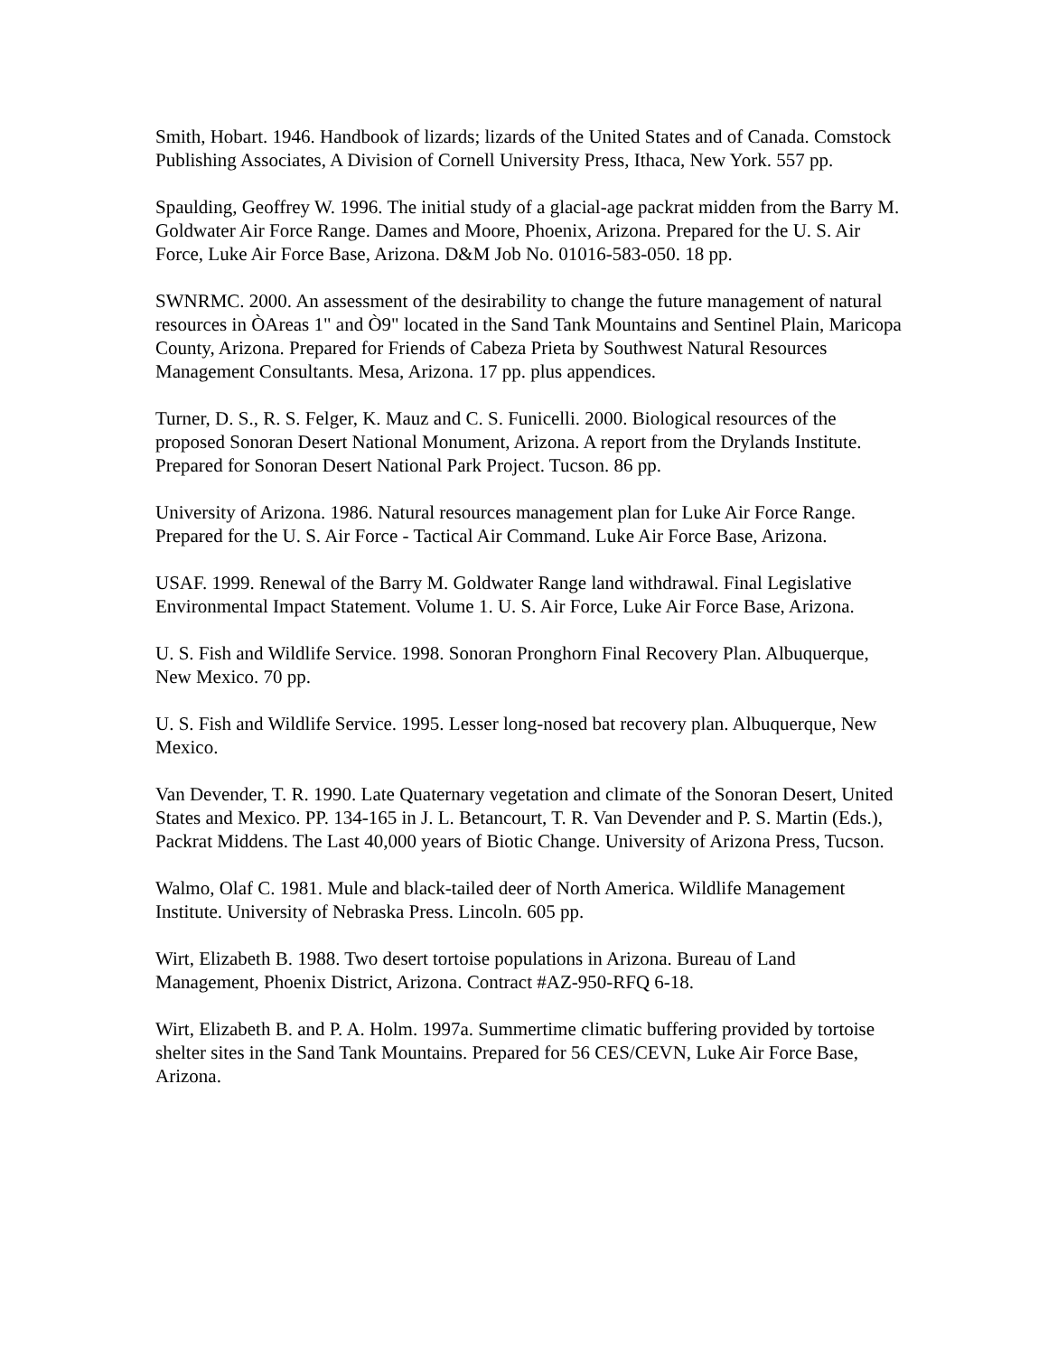Smith, Hobart. 1946. Handbook of lizards; lizards of the United States and of Canada. Comstock Publishing Associates, A Division of Cornell University Press, Ithaca, New York. 557 pp.
Spaulding, Geoffrey W. 1996. The initial study of a glacial-age packrat midden from the Barry M. Goldwater Air Force Range. Dames and Moore, Phoenix, Arizona. Prepared for the U. S. Air Force, Luke Air Force Base, Arizona. D&M Job No. 01016-583-050. 18 pp.
SWNRMC. 2000. An assessment of the desirability to change the future management of natural resources in ÒAreas 1" and Ò9" located in the Sand Tank Mountains and Sentinel Plain, Maricopa County, Arizona. Prepared for Friends of Cabeza Prieta by Southwest Natural Resources Management Consultants. Mesa, Arizona. 17 pp. plus appendices.
Turner, D. S., R. S. Felger, K. Mauz and C. S. Funicelli. 2000. Biological resources of the proposed Sonoran Desert National Monument, Arizona. A report from the Drylands Institute. Prepared for Sonoran Desert National Park Project. Tucson. 86 pp.
University of Arizona. 1986. Natural resources management plan for Luke Air Force Range. Prepared for the U. S. Air Force - Tactical Air Command. Luke Air Force Base, Arizona.
USAF. 1999. Renewal of the Barry M. Goldwater Range land withdrawal. Final Legislative Environmental Impact Statement. Volume 1. U. S. Air Force, Luke Air Force Base, Arizona.
U. S. Fish and Wildlife Service. 1998. Sonoran Pronghorn Final Recovery Plan. Albuquerque, New Mexico. 70 pp.
U. S. Fish and Wildlife Service. 1995. Lesser long-nosed bat recovery plan. Albuquerque, New Mexico.
Van Devender, T. R. 1990. Late Quaternary vegetation and climate of the Sonoran Desert, United States and Mexico. PP. 134-165 in J. L. Betancourt, T. R. Van Devender and P. S. Martin (Eds.), Packrat Middens. The Last 40,000 years of Biotic Change. University of Arizona Press, Tucson.
Walmo, Olaf C. 1981. Mule and black-tailed deer of North America. Wildlife Management Institute. University of Nebraska Press. Lincoln. 605 pp.
Wirt, Elizabeth B. 1988. Two desert tortoise populations in Arizona. Bureau of Land Management, Phoenix District, Arizona. Contract #AZ-950-RFQ 6-18.
Wirt, Elizabeth B. and P. A. Holm. 1997a. Summertime climatic buffering provided by tortoise shelter sites in the Sand Tank Mountains. Prepared for 56 CES/CEVN, Luke Air Force Base, Arizona.